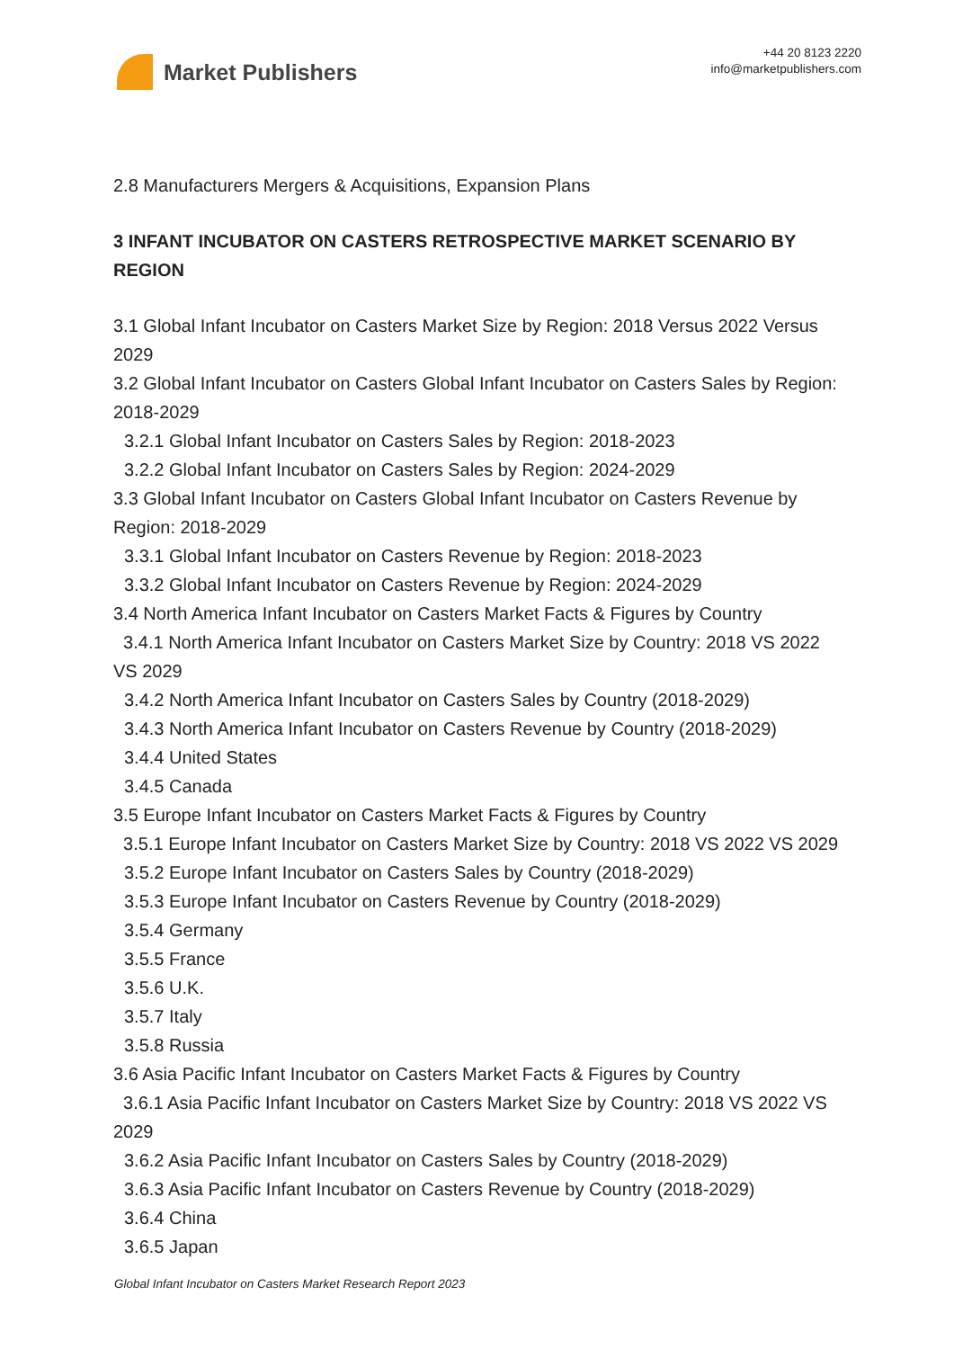Market Publishers
+44 20 8123 2220
info@marketpublishers.com
2.8 Manufacturers Mergers & Acquisitions, Expansion Plans
3 INFANT INCUBATOR ON CASTERS RETROSPECTIVE MARKET SCENARIO BY REGION
3.1 Global Infant Incubator on Casters Market Size by Region: 2018 Versus 2022 Versus 2029
3.2 Global Infant Incubator on Casters Global Infant Incubator on Casters Sales by Region: 2018-2029
3.2.1 Global Infant Incubator on Casters Sales by Region: 2018-2023
3.2.2 Global Infant Incubator on Casters Sales by Region: 2024-2029
3.3 Global Infant Incubator on Casters Global Infant Incubator on Casters Revenue by Region: 2018-2029
3.3.1 Global Infant Incubator on Casters Revenue by Region: 2018-2023
3.3.2 Global Infant Incubator on Casters Revenue by Region: 2024-2029
3.4 North America Infant Incubator on Casters Market Facts & Figures by Country
3.4.1 North America Infant Incubator on Casters Market Size by Country: 2018 VS 2022 VS 2029
3.4.2 North America Infant Incubator on Casters Sales by Country (2018-2029)
3.4.3 North America Infant Incubator on Casters Revenue by Country (2018-2029)
3.4.4 United States
3.4.5 Canada
3.5 Europe Infant Incubator on Casters Market Facts & Figures by Country
3.5.1 Europe Infant Incubator on Casters Market Size by Country: 2018 VS 2022 VS 2029
3.5.2 Europe Infant Incubator on Casters Sales by Country (2018-2029)
3.5.3 Europe Infant Incubator on Casters Revenue by Country (2018-2029)
3.5.4 Germany
3.5.5 France
3.5.6 U.K.
3.5.7 Italy
3.5.8 Russia
3.6 Asia Pacific Infant Incubator on Casters Market Facts & Figures by Country
3.6.1 Asia Pacific Infant Incubator on Casters Market Size by Country: 2018 VS 2022 VS 2029
3.6.2 Asia Pacific Infant Incubator on Casters Sales by Country (2018-2029)
3.6.3 Asia Pacific Infant Incubator on Casters Revenue by Country (2018-2029)
3.6.4 China
3.6.5 Japan
Global Infant Incubator on Casters Market Research Report 2023